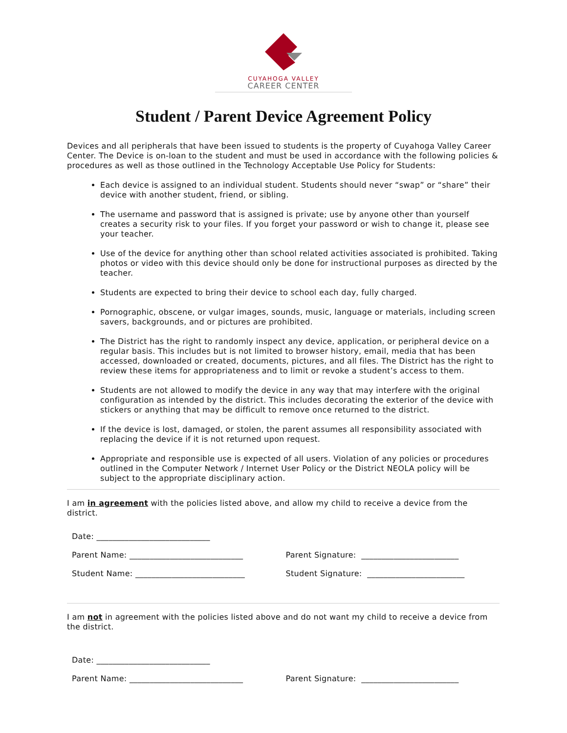CUYAHOGA VALLEY
CAREER CENTER
Student / Parent Device Agreement Policy
Devices and all peripherals that have been issued to students is the property of Cuyahoga Valley Career Center. The Device is on-loan to the student and must be used in accordance with the following policies & procedures as well as those outlined in the Technology Acceptable Use Policy for Students:
Each device is assigned to an individual student. Students should never “swap” or “share” their device with another student, friend, or sibling.
The username and password that is assigned is private; use by anyone other than yourself creates a security risk to your files. If you forget your password or wish to change it, please see your teacher.
Use of the device for anything other than school related activities associated is prohibited. Taking photos or video with this device should only be done for instructional purposes as directed by the teacher.
Students are expected to bring their device to school each day, fully charged.
Pornographic, obscene, or vulgar images, sounds, music, language or materials, including screen savers, backgrounds, and or pictures are prohibited.
The District has the right to randomly inspect any device, application, or peripheral device on a regular basis. This includes but is not limited to browser history, email, media that has been accessed, downloaded or created, documents, pictures, and all files. The District has the right to review these items for appropriateness and to limit or revoke a student’s access to them.
Students are not allowed to modify the device in any way that may interfere with the original configuration as intended by the district. This includes decorating the exterior of the device with stickers or anything that may be difficult to remove once returned to the district.
If the device is lost, damaged, or stolen, the parent assumes all responsibility associated with replacing the device if it is not returned upon request.
Appropriate and responsible use is expected of all users. Violation of any policies or procedures outlined in the Computer Network / Internet User Policy or the District NEOLA policy will be subject to the appropriate disciplinary action.
I am in agreement with the policies listed above, and allow my child to receive a device from the district.
Date: ____________________________
Parent Name: ____________________________ Parent Signature: ________________________
Student Name: ___________________________ Student Signature: ________________________
I am not in agreement with the policies listed above and do not want my child to receive a device from the district.
Date: ____________________________
Parent Name: ____________________________ Parent Signature: ________________________